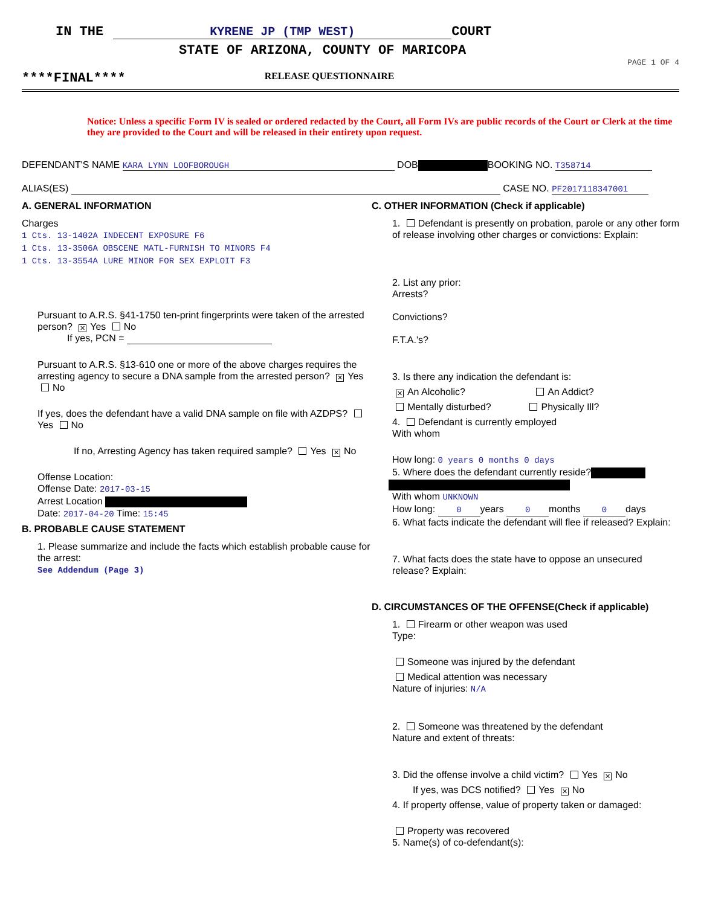IN THE KYRENE JP (TMP WEST) COURT
STATE OF ARIZONA, COUNTY OF MARICOPA
PAGE 1 OF 4
****FINAL**** RELEASE QUESTIONNAIRE
Notice: Unless a specific Form IV is sealed or ordered redacted by the Court, all Form IVs are public records of the Court or Clerk at the time they are provided to the Court and will be released in their entirety upon request.
DEFENDANT'S NAME KARA LYNN LOOFBOROUGH DOB BOOKING NO. T358714
ALIAS(ES) CASE NO. PF2017118347001
A. GENERAL INFORMATION
Charges
1 Cts. 13-1402A INDECENT EXPOSURE F6
1 Cts. 13-3506A OBSCENE MATL-FURNISH TO MINORS F4
1 Cts. 13-3554A LURE MINOR FOR SEX EXPLOIT F3
Pursuant to A.R.S. §41-1750 ten-print fingerprints were taken of the arrested person? ✕ Yes No
If yes, PCN =
Pursuant to A.R.S. §13-610 one or more of the above charges requires the arresting agency to secure a DNA sample from the arrested person? ✕ Yes No
If yes, does the defendant have a valid DNA sample on file with AZDPS? Yes No
If no, Arresting Agency has taken required sample? Yes ✕ No
Offense Location:
Offense Date: 2017-03-15
Arrest Location
Date: 2017-04-20 Time: 15:45
B. PROBABLE CAUSE STATEMENT
1. Please summarize and include the facts which establish probable cause for the arrest:
See Addendum (Page 3)
C. OTHER INFORMATION (Check if applicable)
1. Defendant is presently on probation, parole or any other form of release involving other charges or convictions: Explain:
2. List any prior:
Arrests?
Convictions?
F.T.A.'s?
3. Is there any indication the defendant is:
✕ An Alcoholic? An Addict?
Mentally disturbed? Physically Ill?
4. Defendant is currently employed
With whom
How long: 0 years 0 months 0 days
5. Where does the defendant currently reside?
With whom UNKNOWN
How long: 0 years 0 months 0 days
6. What facts indicate the defendant will flee if released? Explain:
7. What facts does the state have to oppose an unsecured release? Explain:
D. CIRCUMSTANCES OF THE OFFENSE(Check if applicable)
1. Firearm or other weapon was used
Type:
Someone was injured by the defendant
Medical attention was necessary
Nature of injuries: N/A
2. Someone was threatened by the defendant
Nature and extent of threats:
3. Did the offense involve a child victim? Yes ✕ No
If yes, was DCS notified? Yes ✕ No
4. If property offense, value of property taken or damaged:
Property was recovered
5. Name(s) of co-defendant(s):